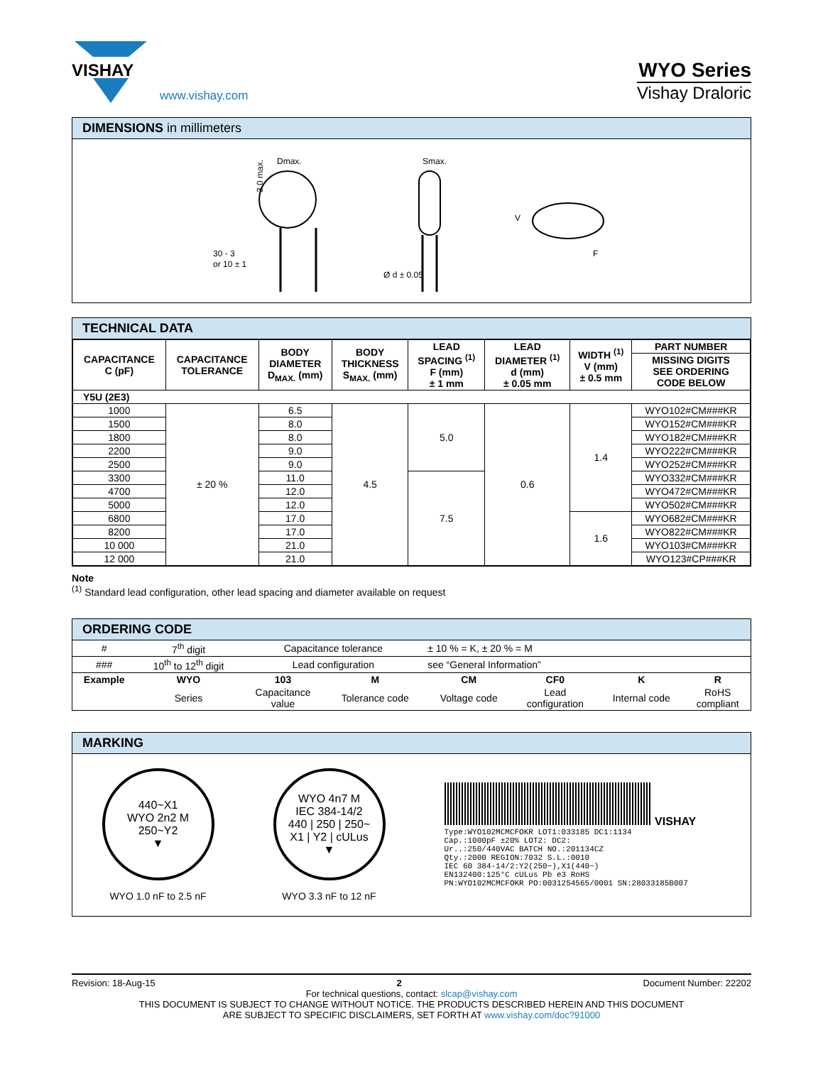VISHAY
www.vishay.com
WYO Series
Vishay Draloric
DIMENSIONS in millimeters
Dmax.
30 - 3
or 10 ± 1
3.0 max.
Smax.
Ø d ± 0.05
V
F
TECHNICAL DATA
| CAPACITANCE C (pF) | CAPACITANCE TOLERANCE | BODY DIAMETER D<sub>MAX.</sub> (mm) | BODY THICKNESS S<sub>MAX.</sub> (mm) | LEAD SPACING <sup>(1)</sup> F (mm) ± 1 mm | LEAD DIAMETER <sup>(1)</sup> d (mm) ± 0.05 mm | WIDTH <sup>(1)</sup> V (mm) ± 0.5 mm | PART NUMBER |
| --- | --- | --- | --- | --- | --- | --- | --- |
| | | | | | | | MISSING DIGITS SEE ORDERING CODE BELOW |
| Y5U (2E3) | | | | | | | |
| 1000 | ± 20 % | 6.5 | 4.5 | 5.0 | 0.6 | 1.4 | WYO102#CM###KR |
| 1500 | | 8.0 | | | | | WYO152#CM###KR |
| 1800 | | 8.0 | | | | | WYO182#CM###KR |
| 2200 | | 9.0 | | | | | WYO222#CM###KR |
| 2500 | | 9.0 | | | | | WYO252#CM###KR |
| 3300 | | 11.0 | | 7.5 | | | WYO332#CM###KR |
| 4700 | | 12.0 | | | | | WYO472#CM###KR |
| 5000 | | 12.0 | | | | | WYO502#CM###KR |
| 6800 | | 17.0 | | | | 1.6 | WYO682#CM###KR |
| 8200 | | 17.0 | | | | | WYO822#CM###KR |
| 10 000 | | 21.0 | | | | | WYO103#CM###KR |
| 12 000 | | 21.0 | | | | | WYO123#CP###KR |
Note
<sup>(1)</sup> Standard lead configuration, other lead spacing and diameter available on request
ORDERING CODE
| # | 7<sup>th</sup> digit | Capacitance tolerance | | ± 10 % = K, ± 20 % = M | | | |
| ### | 10<sup>th</sup> to 12<sup>th</sup> digit | Lead configuration | | see “General Information” | | | |
| Example | WYO | 103 | M | CM | CF0 | K | R |
| | Series | Capacitance value | Tolerance code | Voltage code | Lead configuration | Internal code | RoHS compliant |
MARKING
440~X1
WYO 2n2 M
250~Y2
▼
WYO 1.0 nF to 2.5 nF
WYO 4n7 M
IEC 384-14/2
440 | 250 | 250~
X1 | Y2 | cULus
▼
WYO 3.3 nF to 12 nF
VISHAY
Type:WYO102MCMCFOKR LOT1:033185 DC1:1134
Cap.:1000pF ±20% LOT2: DC2:
Ur..:250/440VAC BATCH NO.:201134CZ
Qty.:2000 REGION:7032 S.L.:0010
IEC 60 384-14/2:Y2(250~),X1(440~)
EN132400:125°C cULus Pb e3 RoHS
PN:WYO102MCMCFOKR PO:0031254565/0001 SN:28033185B007
Revision: 18-Aug-15 2 Document Number: 22202
For technical questions, contact: slcap@vishay.com
THIS DOCUMENT IS SUBJECT TO CHANGE WITHOUT NOTICE. THE PRODUCTS DESCRIBED HEREIN AND THIS DOCUMENT
ARE SUBJECT TO SPECIFIC DISCLAIMERS, SET FORTH AT www.vishay.com/doc?91000